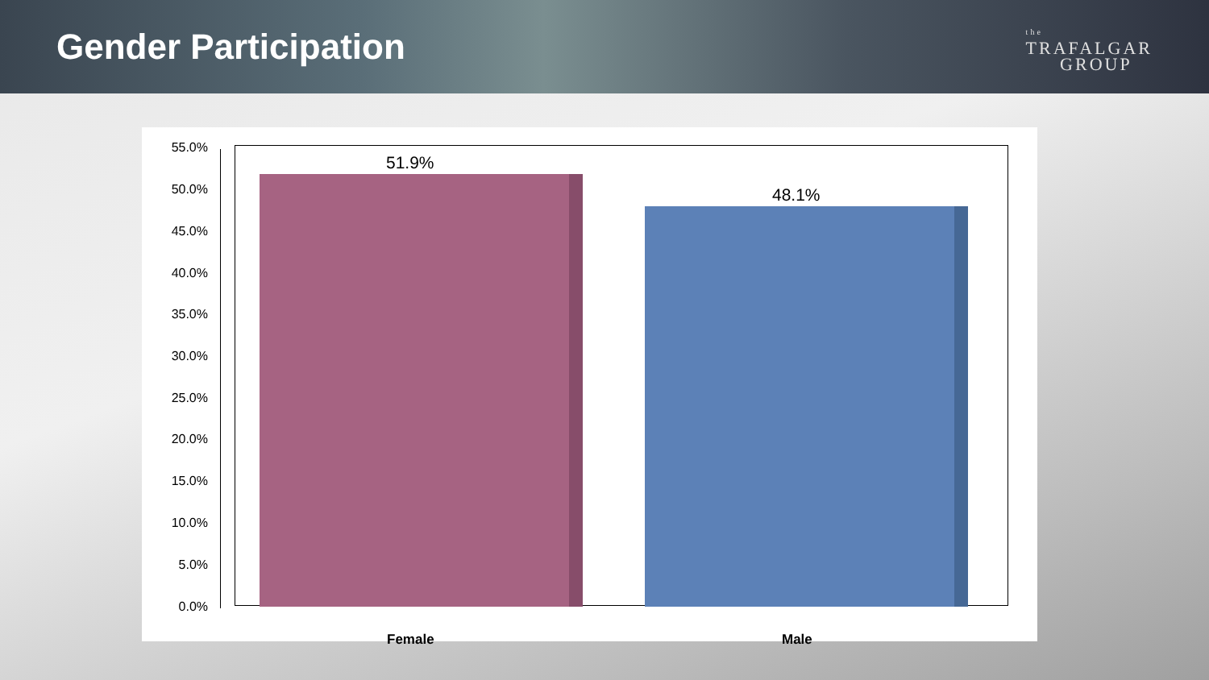Gender Participation
the
TRAFALGAR
GROUP
55.0%
50.0%
45.0%
40.0%
35.0%
30.0%
25.0%
20.0%
15.0%
10.0%
5.0%
0.0%
51.9%
48.1%
Female Male